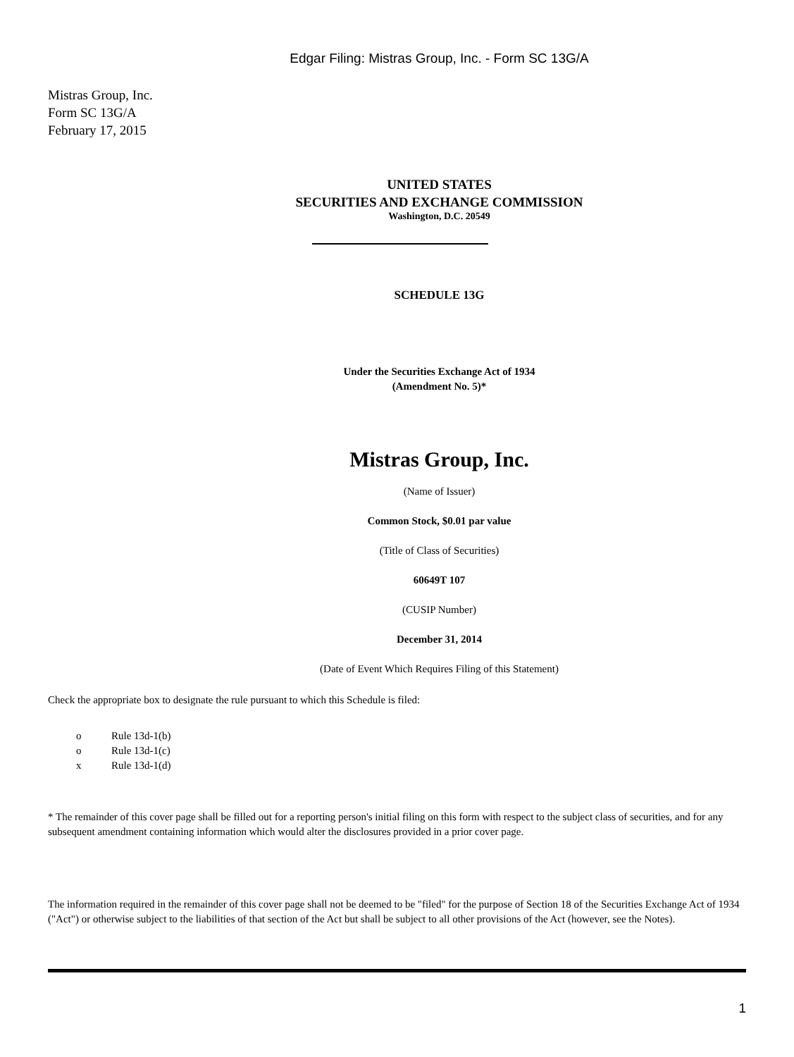Edgar Filing: Mistras Group, Inc. - Form SC 13G/A
Mistras Group, Inc.
Form SC 13G/A
February 17, 2015
UNITED STATES
SECURITIES AND EXCHANGE COMMISSION
Washington, D.C. 20549
SCHEDULE 13G
Under the Securities Exchange Act of 1934
(Amendment No. 5)*
Mistras Group, Inc.
(Name of Issuer)
Common Stock, $0.01 par value
(Title of Class of Securities)
60649T 107
(CUSIP Number)
December 31, 2014
(Date of Event Which Requires Filing of this Statement)
Check the appropriate box to designate the rule pursuant to which this Schedule is filed:
o Rule 13d-1(b)
o Rule 13d-1(c)
x Rule 13d-1(d)
* The remainder of this cover page shall be filled out for a reporting person's initial filing on this form with respect to the subject class of securities, and for any subsequent amendment containing information which would alter the disclosures provided in a prior cover page.
The information required in the remainder of this cover page shall not be deemed to be "filed" for the purpose of Section 18 of the Securities Exchange Act of 1934 ("Act") or otherwise subject to the liabilities of that section of the Act but shall be subject to all other provisions of the Act (however, see the Notes).
1